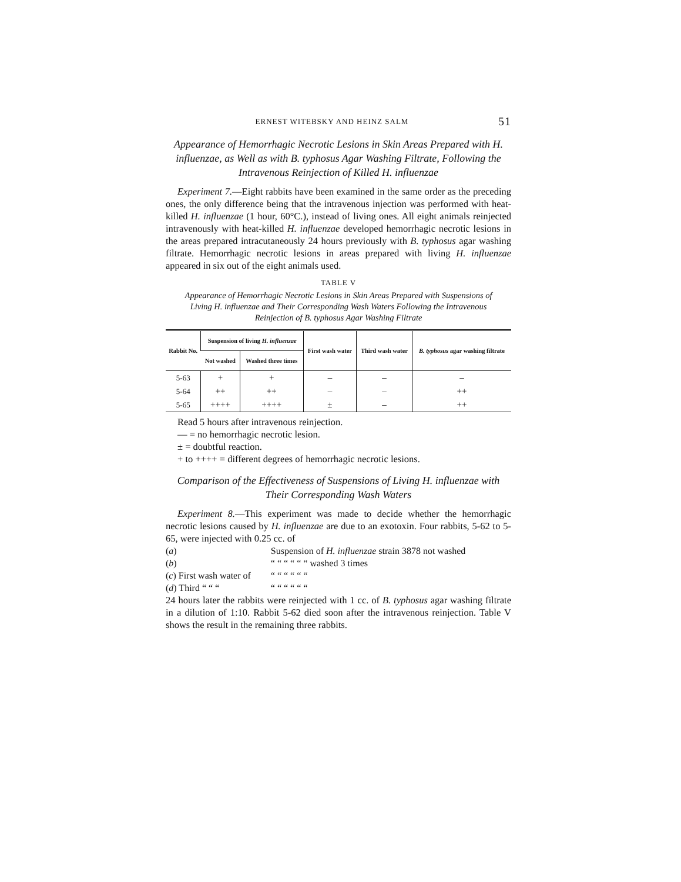ERNEST WITEBSKY AND HEINZ SALM 51
Appearance of Hemorrhagic Necrotic Lesions in Skin Areas Prepared with H. influenzae, as Well as with B. typhosus Agar Washing Filtrate, Following the Intravenous Reinjection of Killed H. influenzae
Experiment 7.—Eight rabbits have been examined in the same order as the preceding ones, the only difference being that the intravenous injection was performed with heat-killed H. influenzae (1 hour, 60°C.), instead of living ones. All eight animals reinjected intravenously with heat-killed H. influenzae developed hemorrhagic necrotic lesions in the areas prepared intracutaneously 24 hours previously with B. typhosus agar washing filtrate. Hemorrhagic necrotic lesions in areas prepared with living H. influenzae appeared in six out of the eight animals used.
TABLE V
Appearance of Hemorrhagic Necrotic Lesions in Skin Areas Prepared with Suspensions of Living H. influenzae and Their Corresponding Wash Waters Following the Intravenous Reinjection of B. typhosus Agar Washing Filtrate
| Rabbit No. | Suspension of living H. influenzae | | First wash water | Third wash water | B. typhosus agar washing filtrate |
| --- | --- | --- | --- | --- | --- |
| | Not washed | Washed three times | | | |
| 5-63 | + | + | – | – | – |
| 5-64 | ++ | ++ | – | – | ++ |
| 5-65 | ++++ | ++++ | ± | – | ++ |
Read 5 hours after intravenous reinjection.
— = no hemorrhagic necrotic lesion.
± = doubtful reaction.
+ to ++++ = different degrees of hemorrhagic necrotic lesions.
Comparison of the Effectiveness of Suspensions of Living H. influenzae with Their Corresponding Wash Waters
Experiment 8.—This experiment was made to decide whether the hemorrhagic necrotic lesions caused by H. influenzae are due to an exotoxin. Four rabbits, 5-62 to 5-65, were injected with 0.25 cc. of
| ( a ) | Suspension of H. influenzae strain 3878 not washed |
| ( b ) | “ “ “ “ “ “ washed 3 times |
| ( c ) First wash water of | “ “ “ “ “ “ |
| ( d ) Third “ “ “ | “ “ “ “ “ “ |
24 hours later the rabbits were reinjected with 1 cc. of B. typhosus agar washing filtrate in a dilution of 1:10. Rabbit 5-62 died soon after the intravenous reinjection. Table V shows the result in the remaining three rabbits.